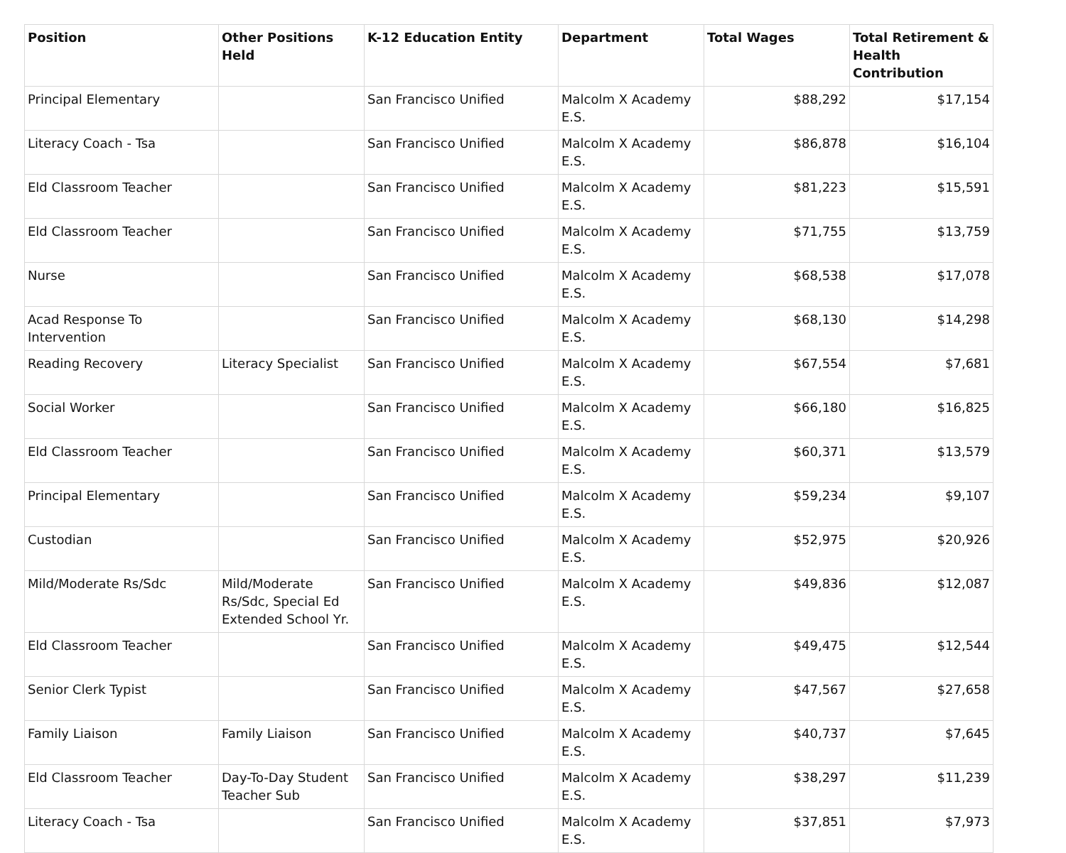| Position | Other Positions Held | K-12 Education Entity | Department | Total Wages | Total Retirement & Health Contribution |
| --- | --- | --- | --- | --- | --- |
| Principal Elementary | | San Francisco Unified | Malcolm X Academy E.S. | $88,292 | $17,154 |
| Literacy Coach - Tsa | | San Francisco Unified | Malcolm X Academy E.S. | $86,878 | $16,104 |
| Eld Classroom Teacher | | San Francisco Unified | Malcolm X Academy E.S. | $81,223 | $15,591 |
| Eld Classroom Teacher | | San Francisco Unified | Malcolm X Academy E.S. | $71,755 | $13,759 |
| Nurse | | San Francisco Unified | Malcolm X Academy E.S. | $68,538 | $17,078 |
| Acad Response To Intervention | | San Francisco Unified | Malcolm X Academy E.S. | $68,130 | $14,298 |
| Reading Recovery | Literacy Specialist | San Francisco Unified | Malcolm X Academy E.S. | $67,554 | $7,681 |
| Social Worker | | San Francisco Unified | Malcolm X Academy E.S. | $66,180 | $16,825 |
| Eld Classroom Teacher | | San Francisco Unified | Malcolm X Academy E.S. | $60,371 | $13,579 |
| Principal Elementary | | San Francisco Unified | Malcolm X Academy E.S. | $59,234 | $9,107 |
| Custodian | | San Francisco Unified | Malcolm X Academy E.S. | $52,975 | $20,926 |
| Mild/Moderate Rs/Sdc | Mild/Moderate Rs/Sdc, Special Ed Extended School Yr. | San Francisco Unified | Malcolm X Academy E.S. | $49,836 | $12,087 |
| Eld Classroom Teacher | | San Francisco Unified | Malcolm X Academy E.S. | $49,475 | $12,544 |
| Senior Clerk Typist | | San Francisco Unified | Malcolm X Academy E.S. | $47,567 | $27,658 |
| Family Liaison | Family Liaison | San Francisco Unified | Malcolm X Academy E.S. | $40,737 | $7,645 |
| Eld Classroom Teacher | Day-To-Day Student Teacher Sub | San Francisco Unified | Malcolm X Academy E.S. | $38,297 | $11,239 |
| Literacy Coach - Tsa | | San Francisco Unified | Malcolm X Academy E.S. | $37,851 | $7,973 |